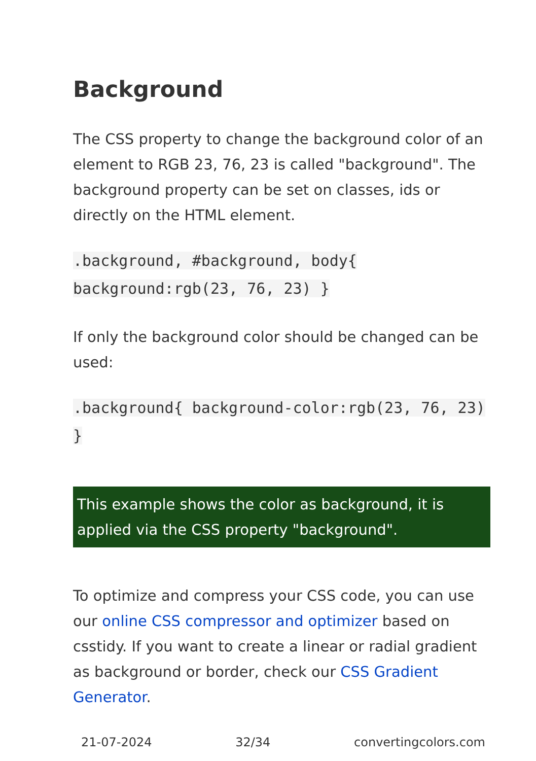Background
The CSS property to change the background color of an element to RGB 23, 76, 23 is called "background". The background property can be set on classes, ids or directly on the HTML element.
.background, #background, body{ background:rgb(23, 76, 23) }
If only the background color should be changed can be used:
.background{ background-color:rgb(23, 76, 23) }
This example shows the color as background, it is applied via the CSS property "background".
To optimize and compress your CSS code, you can use our online CSS compressor and optimizer based on csstidy. If you want to create a linear or radial gradient as background or border, check our CSS Gradient Generator.
21-07-2024 32/34 convertingcolors.com